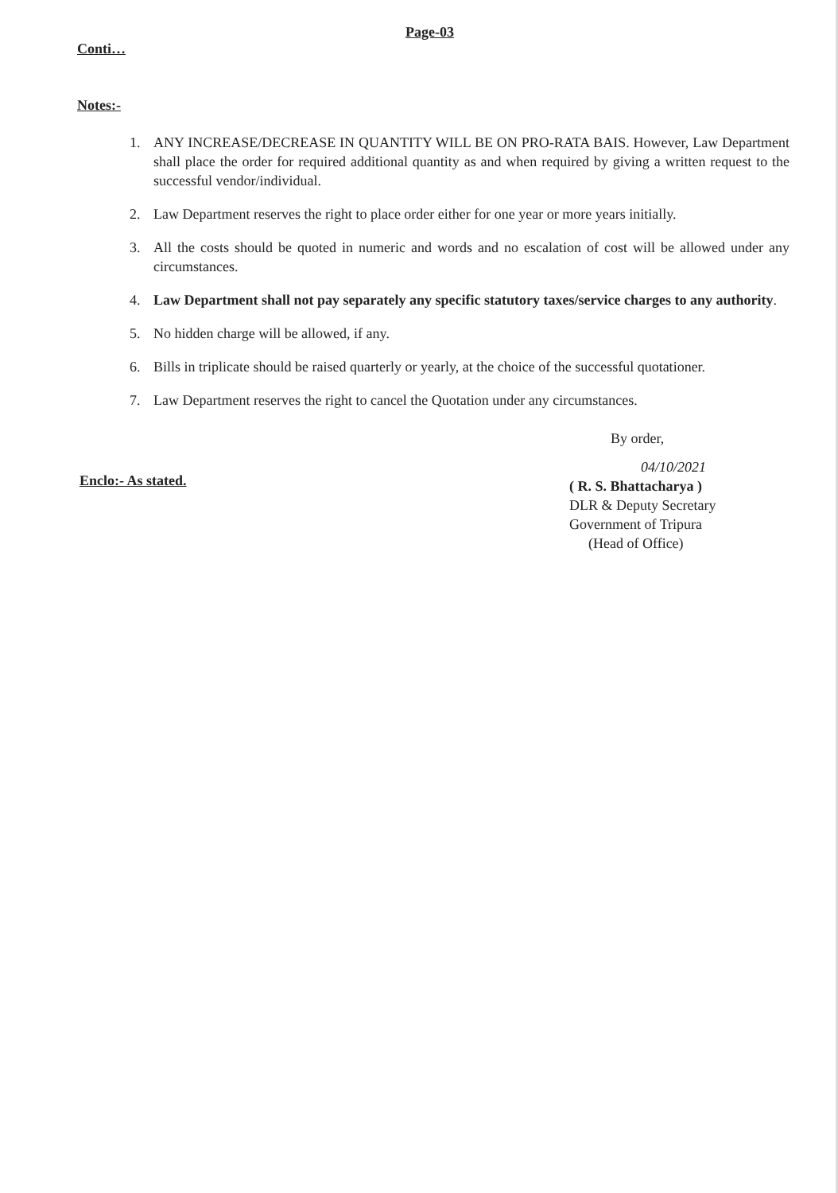Page-03
Conti…
Notes:-
1. ANY INCREASE/DECREASE IN QUANTITY WILL BE ON PRO-RATA BAIS. However, Law Department shall place the order for required additional quantity as and when required by giving a written request to the successful vendor/individual.
2. Law Department reserves the right to place order either for one year or more years initially.
3. All the costs should be quoted in numeric and words and no escalation of cost will be allowed under any circumstances.
4. Law Department shall not pay separately any specific statutory taxes/service charges to any authority.
5. No hidden charge will be allowed, if any.
6. Bills in triplicate should be raised quarterly or yearly, at the choice of the successful quotationer.
7. Law Department reserves the right to cancel the Quotation under any circumstances.
Enclo:- As stated.
By order,
04/10/2021
( R. S. Bhattacharya )
DLR & Deputy Secretary
Government of Tripura
(Head of Office)